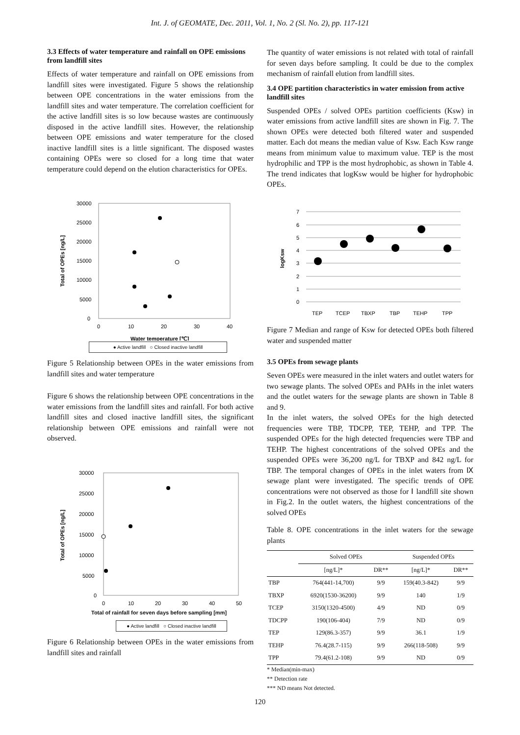Int. J. of GEOMATE, Dec. 2011, Vol. 1, No. 2 (Sl. No. 2), pp. 117-121
3.3 Effects of water temperature and rainfall on OPE emissions from landfill sites
Effects of water temperature and rainfall on OPE emissions from landfill sites were investigated. Figure 5 shows the relationship between OPE concentrations in the water emissions from the landfill sites and water temperature. The correlation coefficient for the active landfill sites is so low because wastes are continuously disposed in the active landfill sites. However, the relationship between OPE emissions and water temperature for the closed inactive landfill sites is a little significant. The disposed wastes containing OPEs were so closed for a long time that water temperature could depend on the elution characteristics for OPEs.
30000
25000
20000
15000
10000
5000
0
0
10
20
30
40
Water temperature [℃]
Total of OPEs [ng/L]
● Active landfill ○ Closed inactive landfill
Figure 5 Relationship between OPEs in the water emissions from landfill sites and water temperature
Figure 6 shows the relationship between OPE concentrations in the water emissions from the landfill sites and rainfall. For both active landfill sites and closed inactive landfill sites, the significant relationship between OPE emissions and rainfall were not observed.
30000
25000
20000
15000
10000
5000
0
0
10
20
30
40
50
Total of OPEs [ng/L]
Total of rainfall for seven days before sampling [mm]
● Active landfill ○ Closed inactive landfill
Figure 6 Relationship between OPEs in the water emissions from landfill sites and rainfall
The quantity of water emissions is not related with total of rainfall for seven days before sampling. It could be due to the complex mechanism of rainfall elution from landfill sites.
3.4 OPE partition characteristics in water emission from active landfill sites
Suspended OPEs / solved OPEs partition coefficients (Ksw) in water emissions from active landfill sites are shown in Fig. 7. The shown OPEs were detected both filtered water and suspended matter. Each dot means the median value of Ksw. Each Ksw range means from minimum value to maximum value. TEP is the most hydrophilic and TPP is the most hydrophobic, as shown in Table 4. The trend indicates that logKsw would be higher for hydrophobic OPEs.
7
6
5
4
3
2
1
0
logKsw
TEP
TCEP
TBXP
TBP
TEHP
TPP
Figure 7 Median and range of Ksw for detected OPEs both filtered water and suspended matter
3.5 OPEs from sewage plants
Seven OPEs were measured in the inlet waters and outlet waters for two sewage plants. The solved OPEs and PAHs in the inlet waters and the outlet waters for the sewage plants are shown in Table 8 and 9.
In the inlet waters, the solved OPEs for the high detected frequencies were TBP, TDCPP, TEP, TEHP, and TPP. The suspended OPEs for the high detected frequencies were TBP and TEHP. The highest concentrations of the solved OPEs and the suspended OPEs were 36,200 ng/L for TBXP and 842 ng/L for TBP. The temporal changes of OPEs in the inlet waters from Ⅸ sewage plant were investigated. The specific trends of OPE concentrations were not observed as those for Ⅰ landfill site shown in Fig.2. In the outlet waters, the highest concentrations of the solved OPEs
Table 8. OPE concentrations in the inlet waters for the sewage plants
| | Solved OPEs | | Suspended OPEs | |
| --- | --- | --- | --- | --- |
| | [ng/L]* | DR** | [ng/L]* | DR** |
| TBP | 764(441-14,700) | 9/9 | 159(40.3-842) | 9/9 |
| TBXP | 6920(1530-36200) | 9/9 | 140 | 1/9 |
| TCEP | 3150(1320-4500) | 4/9 | ND | 0/9 |
| TDCPP | 190(106-404) | 7/9 | ND | 0/9 |
| TEP | 129(86.3-357) | 9/9 | 36.1 | 1/9 |
| TEHP | 76.4(28.7-115) | 9/9 | 266(118-508) | 9/9 |
| TPP | 79.4(61.2-108) | 9/9 | ND | 0/9 |
* Median(min-max)
** Detection rate
*** ND means Not detected.
120